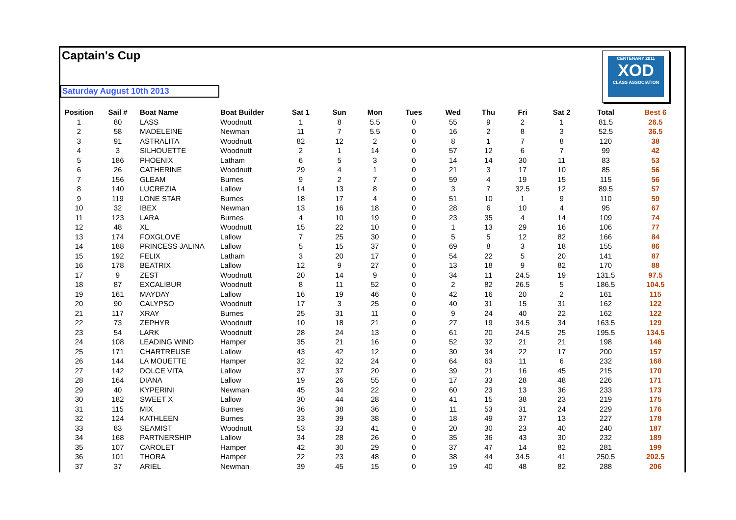Captain's Cup
Saturday August 10th 2013
CENTENARY 2011
XOD
CLASS ASSOCIATION
| Position | Sail # | Boat Name | Boat Builder | Sat 1 | Sun | Mon | Tues | Wed | Thu | Fri | Sat 2 | Total | Best 6 |
| --- | --- | --- | --- | --- | --- | --- | --- | --- | --- | --- | --- | --- | --- |
| 1 | 80 | LASS | Woodnutt | 1 | 8 | 5.5 | 0 | 55 | 9 | 2 | 1 | 81.5 | 26.5 |
| 2 | 58 | MADELEINE | Newman | 11 | 7 | 5.5 | 0 | 16 | 2 | 8 | 3 | 52.5 | 36.5 |
| 3 | 91 | ASTRALITA | Woodnutt | 82 | 12 | 2 | 0 | 8 | 1 | 7 | 8 | 120 | 38 |
| 4 | 3 | SILHOUETTE | Woodnutt | 2 | 1 | 14 | 0 | 57 | 12 | 6 | 7 | 99 | 42 |
| 5 | 186 | PHOENIX | Latham | 6 | 5 | 3 | 0 | 14 | 14 | 30 | 11 | 83 | 53 |
| 6 | 26 | CATHERINE | Woodnutt | 29 | 4 | 1 | 0 | 21 | 3 | 17 | 10 | 85 | 56 |
| 7 | 156 | GLEAM | Burnes | 9 | 2 | 7 | 0 | 59 | 4 | 19 | 15 | 115 | 56 |
| 8 | 140 | LUCREZIA | Lallow | 14 | 13 | 8 | 0 | 3 | 7 | 32.5 | 12 | 89.5 | 57 |
| 9 | 119 | LONE STAR | Burnes | 18 | 17 | 4 | 0 | 51 | 10 | 1 | 9 | 110 | 59 |
| 10 | 32 | IBEX | Newman | 13 | 16 | 18 | 0 | 28 | 6 | 10 | 4 | 95 | 67 |
| 11 | 123 | LARA | Burnes | 4 | 10 | 19 | 0 | 23 | 35 | 4 | 14 | 109 | 74 |
| 12 | 48 | XL | Woodnutt | 15 | 22 | 10 | 0 | 1 | 13 | 29 | 16 | 106 | 77 |
| 13 | 174 | FOXGLOVE | Lallow | 7 | 25 | 30 | 0 | 5 | 5 | 12 | 82 | 166 | 84 |
| 14 | 188 | PRINCESS JALINA | Lallow | 5 | 15 | 37 | 0 | 69 | 8 | 3 | 18 | 155 | 86 |
| 15 | 192 | FELIX | Latham | 3 | 20 | 17 | 0 | 54 | 22 | 5 | 20 | 141 | 87 |
| 16 | 178 | BEATRIX | Lallow | 12 | 9 | 27 | 0 | 13 | 18 | 9 | 82 | 170 | 88 |
| 17 | 9 | ZEST | Woodnutt | 20 | 14 | 9 | 0 | 34 | 11 | 24.5 | 19 | 131.5 | 97.5 |
| 18 | 87 | EXCALIBUR | Woodnutt | 8 | 11 | 52 | 0 | 2 | 82 | 26.5 | 5 | 186.5 | 104.5 |
| 19 | 161 | MAYDAY | Lallow | 16 | 19 | 46 | 0 | 42 | 16 | 20 | 2 | 161 | 115 |
| 20 | 90 | CALYPSO | Woodnutt | 17 | 3 | 25 | 0 | 40 | 31 | 15 | 31 | 162 | 122 |
| 21 | 117 | XRAY | Burnes | 25 | 31 | 11 | 0 | 9 | 24 | 40 | 22 | 162 | 122 |
| 22 | 73 | ZEPHYR | Woodnutt | 10 | 18 | 21 | 0 | 27 | 19 | 34.5 | 34 | 163.5 | 129 |
| 23 | 54 | LARK | Woodnutt | 28 | 24 | 13 | 0 | 61 | 20 | 24.5 | 25 | 195.5 | 134.5 |
| 24 | 108 | LEADING WIND | Hamper | 35 | 21 | 16 | 0 | 52 | 32 | 21 | 21 | 198 | 146 |
| 25 | 171 | CHARTREUSE | Lallow | 43 | 42 | 12 | 0 | 30 | 34 | 22 | 17 | 200 | 157 |
| 26 | 144 | LA MOUETTE | Hamper | 32 | 32 | 24 | 0 | 64 | 63 | 11 | 6 | 232 | 168 |
| 27 | 142 | DOLCE VITA | Lallow | 37 | 37 | 20 | 0 | 39 | 21 | 16 | 45 | 215 | 170 |
| 28 | 164 | DIANA | Lallow | 19 | 26 | 55 | 0 | 17 | 33 | 28 | 48 | 226 | 171 |
| 29 | 40 | KYPERINI | Newman | 45 | 34 | 22 | 0 | 60 | 23 | 13 | 36 | 233 | 173 |
| 30 | 182 | SWEET X | Lallow | 30 | 44 | 28 | 0 | 41 | 15 | 38 | 23 | 219 | 175 |
| 31 | 115 | MIX | Burnes | 36 | 38 | 36 | 0 | 11 | 53 | 31 | 24 | 229 | 176 |
| 32 | 124 | KATHLEEN | Burnes | 33 | 39 | 38 | 0 | 18 | 49 | 37 | 13 | 227 | 178 |
| 33 | 83 | SEAMIST | Woodnutt | 53 | 33 | 41 | 0 | 20 | 30 | 23 | 40 | 240 | 187 |
| 34 | 168 | PARTNERSHIP | Lallow | 34 | 28 | 26 | 0 | 35 | 36 | 43 | 30 | 232 | 189 |
| 35 | 107 | CAROLET | Hamper | 42 | 30 | 29 | 0 | 37 | 47 | 14 | 82 | 281 | 199 |
| 36 | 101 | THORA | Hamper | 22 | 23 | 48 | 0 | 38 | 44 | 34.5 | 41 | 250.5 | 202.5 |
| 37 | 37 | ARIEL | Newman | 39 | 45 | 15 | 0 | 19 | 40 | 48 | 82 | 288 | 206 |